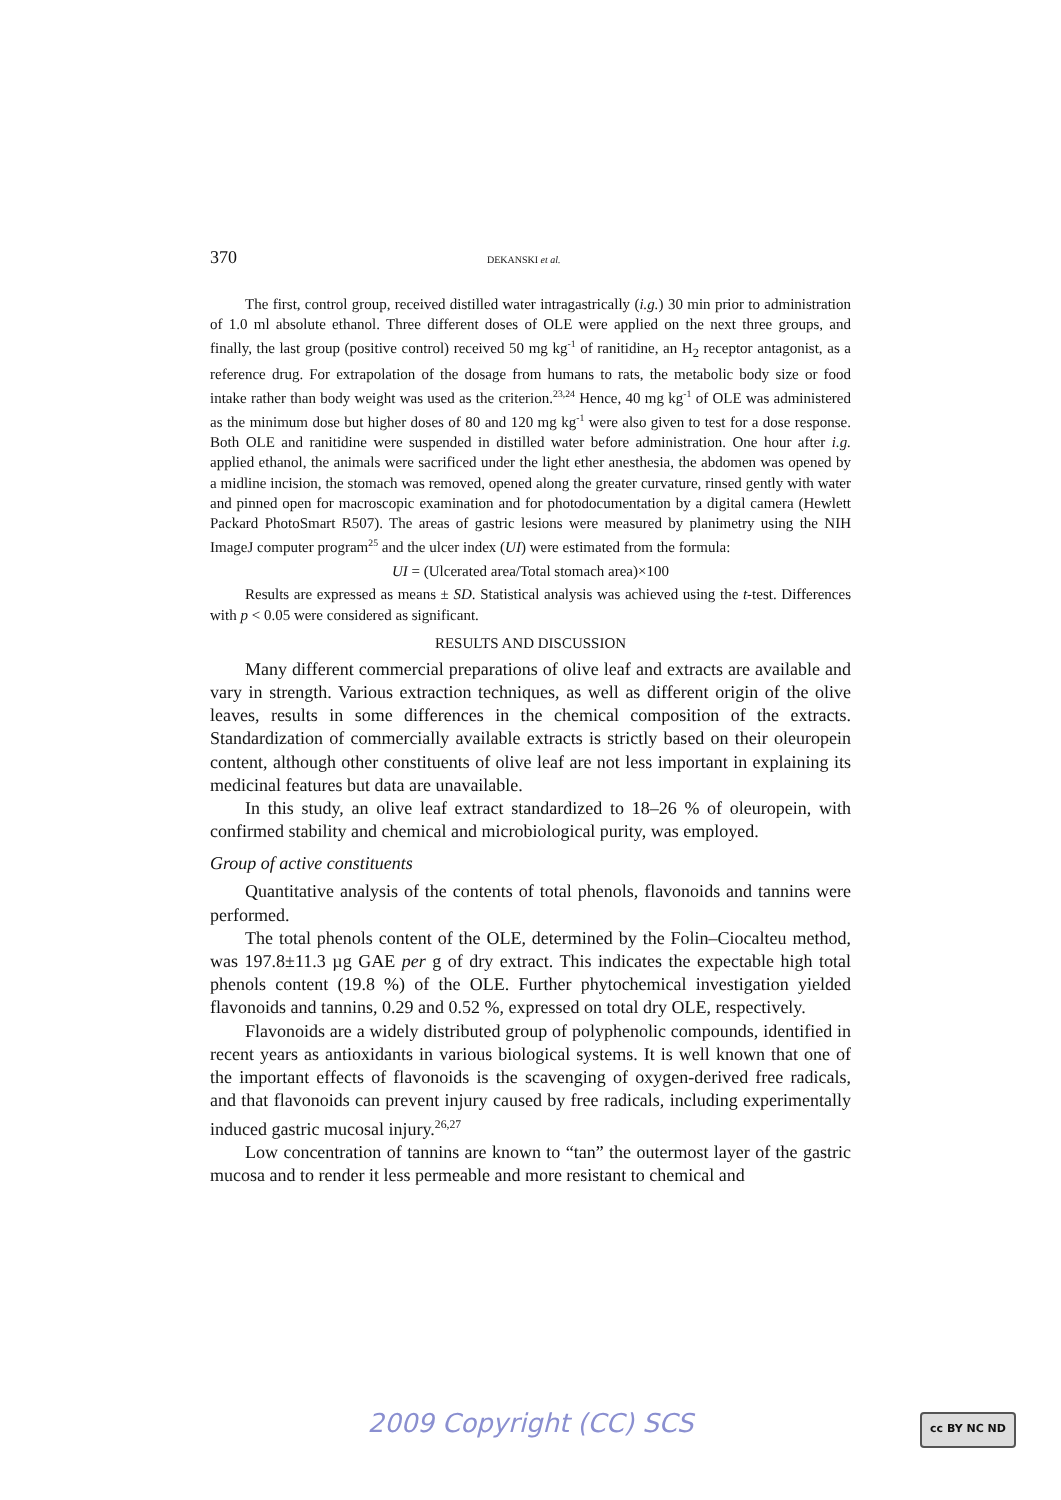370 DEKANSKI et al.
The first, control group, received distilled water intragastrically (i.g.) 30 min prior to administration of 1.0 ml absolute ethanol. Three different doses of OLE were applied on the next three groups, and finally, the last group (positive control) received 50 mg kg<sup>-1</sup> of ranitidine, an H<sub>2</sub> receptor antagonist, as a reference drug. For extrapolation of the dosage from humans to rats, the metabolic body size or food intake rather than body weight was used as the criterion.<sup>23,24</sup> Hence, 40 mg kg<sup>-1</sup> of OLE was administered as the minimum dose but higher doses of 80 and 120 mg kg<sup>-1</sup> were also given to test for a dose response. Both OLE and ranitidine were suspended in distilled water before administration. One hour after i.g. applied ethanol, the animals were sacrificed under the light ether anesthesia, the abdomen was opened by a midline incision, the stomach was removed, opened along the greater curvature, rinsed gently with water and pinned open for macroscopic examination and for photodocumentation by a digital camera (Hewlett Packard PhotoSmart R507). The areas of gastric lesions were measured by planimetry using the NIH ImageJ computer program<sup>25</sup> and the ulcer index (UI) were estimated from the formula:
UI = (Ulcerated area/Total stomach area)×100
Results are expressed as means ± SD. Statistical analysis was achieved using the t-test. Differences with p < 0.05 were considered as significant.
RESULTS AND DISCUSSION
Many different commercial preparations of olive leaf and extracts are available and vary in strength. Various extraction techniques, as well as different origin of the olive leaves, results in some differences in the chemical composition of the extracts. Standardization of commercially available extracts is strictly based on their oleuropein content, although other constituents of olive leaf are not less important in explaining its medicinal features but data are unavailable.
In this study, an olive leaf extract standardized to 18–26 % of oleuropein, with confirmed stability and chemical and microbiological purity, was employed.
Group of active constituents
Quantitative analysis of the contents of total phenols, flavonoids and tannins were performed.
The total phenols content of the OLE, determined by the Folin–Ciocalteu method, was 197.8±11.3 µg GAE per g of dry extract. This indicates the expectable high total phenols content (19.8 %) of the OLE. Further phytochemical investigation yielded flavonoids and tannins, 0.29 and 0.52 %, expressed on total dry OLE, respectively.
Flavonoids are a widely distributed group of polyphenolic compounds, identified in recent years as antioxidants in various biological systems. It is well known that one of the important effects of flavonoids is the scavenging of oxygen-derived free radicals, and that flavonoids can prevent injury caused by free radicals, including experimentally induced gastric mucosal injury.<sup>26,27</sup>
Low concentration of tannins are known to “tan” the outermost layer of the gastric mucosa and to render it less permeable and more resistant to chemical and
2009 Copyright (CC) SCS cc BY NC ND